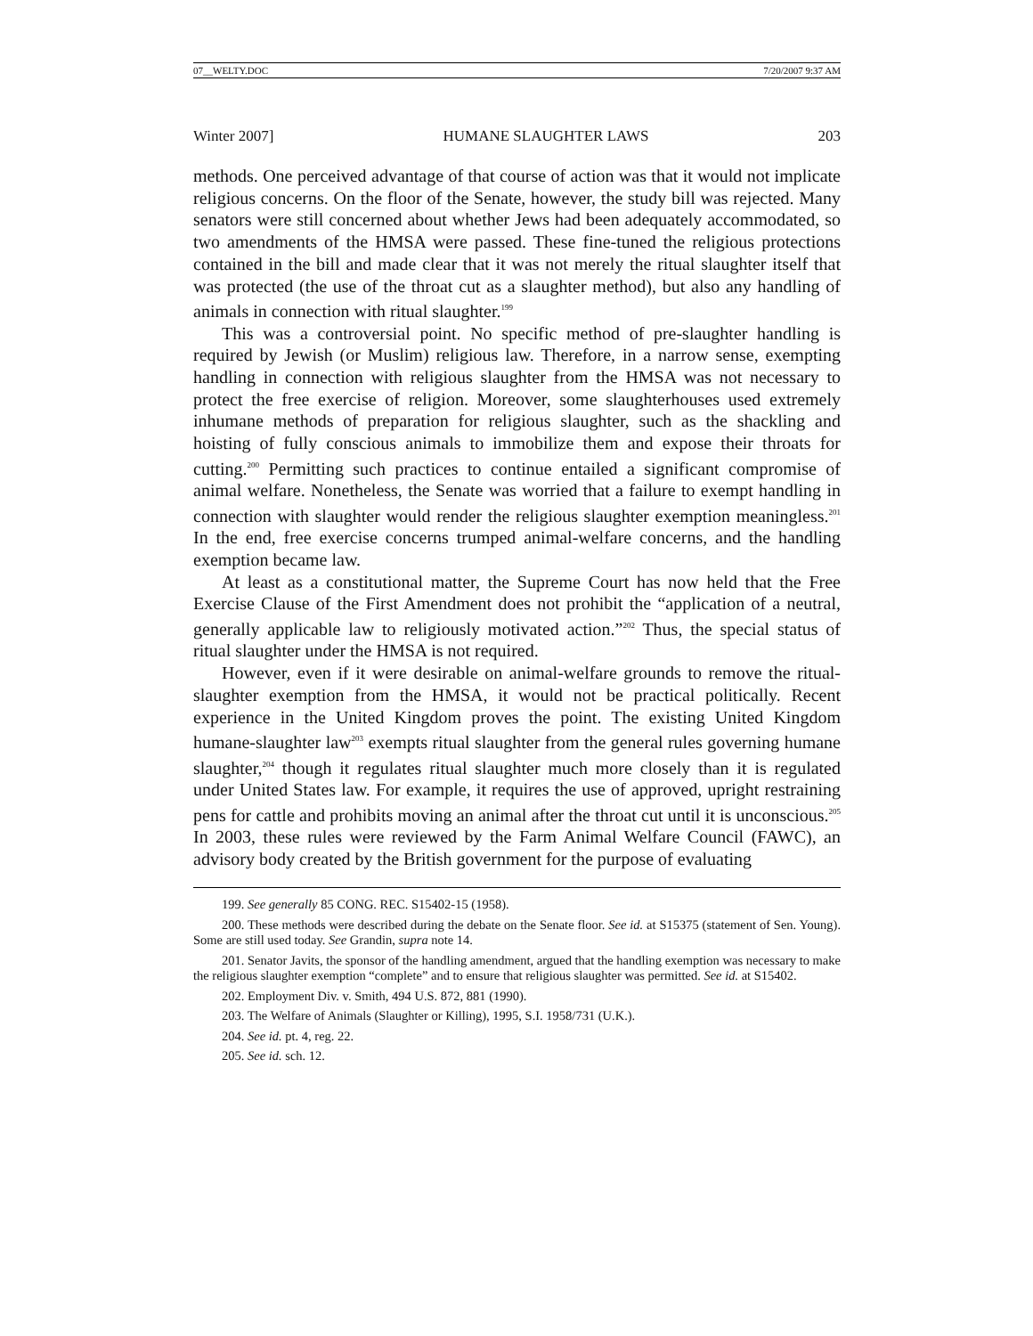07__WELTY.DOC 7/20/2007 9:37 AM
Winter 2007] HUMANE SLAUGHTER LAWS 203
methods. One perceived advantage of that course of action was that it would not implicate religious concerns. On the floor of the Senate, however, the study bill was rejected. Many senators were still concerned about whether Jews had been adequately accommodated, so two amendments of the HMSA were passed. These fine-tuned the religious protections contained in the bill and made clear that it was not merely the ritual slaughter itself that was protected (the use of the throat cut as a slaughter method), but also any handling of animals in connection with ritual slaughter.<sup>199</sup>
This was a controversial point. No specific method of pre-slaughter handling is required by Jewish (or Muslim) religious law. Therefore, in a narrow sense, exempting handling in connection with religious slaughter from the HMSA was not necessary to protect the free exercise of religion. Moreover, some slaughterhouses used extremely inhumane methods of preparation for religious slaughter, such as the shackling and hoisting of fully conscious animals to immobilize them and expose their throats for cutting.<sup>200</sup> Permitting such practices to continue entailed a significant compromise of animal welfare. Nonetheless, the Senate was worried that a failure to exempt handling in connection with slaughter would render the religious slaughter exemption meaningless.<sup>201</sup> In the end, free exercise concerns trumped animal-welfare concerns, and the handling exemption became law.
At least as a constitutional matter, the Supreme Court has now held that the Free Exercise Clause of the First Amendment does not prohibit the “application of a neutral, generally applicable law to religiously motivated action.”<sup>202</sup> Thus, the special status of ritual slaughter under the HMSA is not required.
However, even if it were desirable on animal-welfare grounds to remove the ritual-slaughter exemption from the HMSA, it would not be practical politically. Recent experience in the United Kingdom proves the point. The existing United Kingdom humane-slaughter law<sup>203</sup> exempts ritual slaughter from the general rules governing humane slaughter,<sup>204</sup> though it regulates ritual slaughter much more closely than it is regulated under United States law. For example, it requires the use of approved, upright restraining pens for cattle and prohibits moving an animal after the throat cut until it is unconscious.<sup>205</sup> In 2003, these rules were reviewed by the Farm Animal Welfare Council (FAWC), an advisory body created by the British government for the purpose of evaluating
199. See generally 85 CONG. REC. S15402-15 (1958).
200. These methods were described during the debate on the Senate floor. See id. at S15375 (statement of Sen. Young). Some are still used today. See Grandin, supra note 14.
201. Senator Javits, the sponsor of the handling amendment, argued that the handling exemption was necessary to make the religious slaughter exemption “complete” and to ensure that religious slaughter was permitted. See id. at S15402.
202. Employment Div. v. Smith, 494 U.S. 872, 881 (1990).
203. The Welfare of Animals (Slaughter or Killing), 1995, S.I. 1958/731 (U.K.).
204. See id. pt. 4, reg. 22.
205. See id. sch. 12.